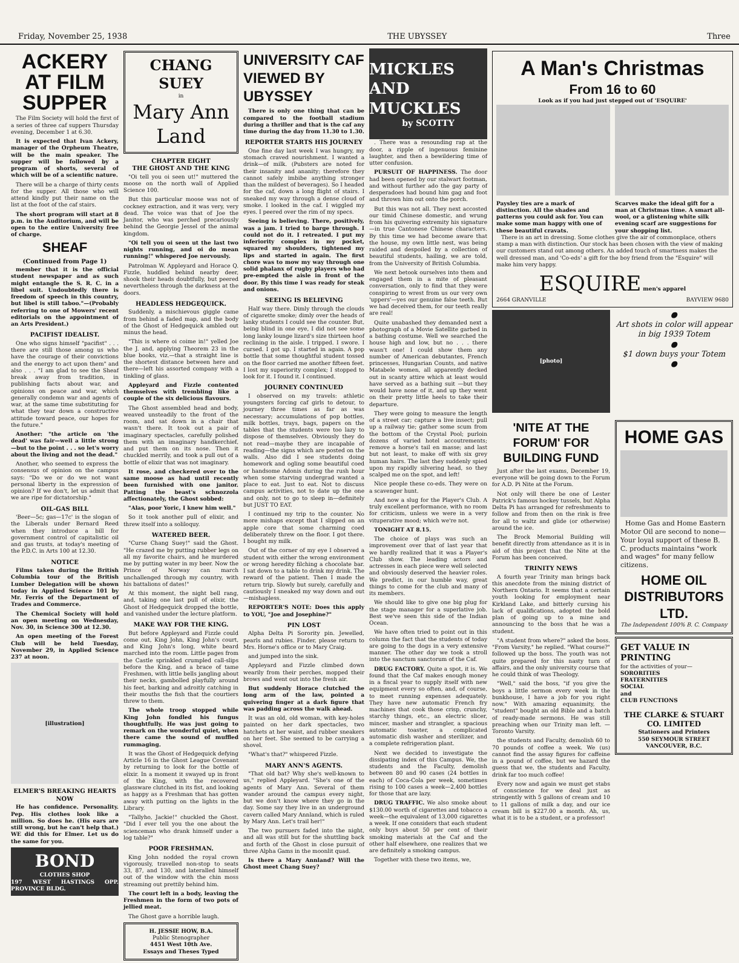Friday, November 25, 1938 THE UBYSSEY Three
ACKERY AT FILM SUPPER
The Film Society will hold the first of a series of three caf suppers Thursday evening, December 1 at 6.30.
It is expected that Ivan Ackery, manager of the Orpheum Theatre, will be the main speaker. The supper will be followed by a program of shorts, several of which will be of a scientific nature.
There will be a charge of thirty cents for the supper. All those who will attend kindly put their name on the list at the foot of the caf stairs.
The short program will start at 8 p.m. in the Auditorium, and will be open to the entire University free of charge.
SHEAF
(Continued from Page 1)
member that it is the official student newspaper and as such might entangle the S. R. C. in a libel suit. Undoubtedly there is freedom of speech in this country, but libel is still taboo."—(Probably referring to one of Mowers' recent editorials on the appointment of an Arts President.)
PACIFIST IDEALIST.
One who signs himself "pacifist" . . . there are still those among us who have the courage of their convictions and the energy to act upon them" and also . . . "I am glad to see the Sheaf break away from tradition, in publishing facts about war, and opinions on peace and war, which generally condemn war and agents of war, at the same time substituting for what they tear down a constructive attitude toward peace, our hopes for the future."
Another: "the article on 'the dead' was fair—well a little strong —but to the point . . . so let's worry about the living and not the dead."
Another, who seemed to express the consensus of opinion on the campus says: "Do we or do we not want personal liberty in the expression of opinion? If we don't, let us admit that we are ripe for dictatorship."
OIL-GAS BILL
'Beer—5c; gas—17c' is the slogan of the Liberals under Bernard Reed when they introduce a bill for government control of capitalistic oil and gas trusts, at today's meeting of the P.D.C. in Arts 100 at 12.30.
NOTICE
Films taken during the British Columbia tour of the British Lumber Delegation will be shown today in Applied Science 101 by Mr. Ferris of the Department of Trades and Commerce.
The Chemical Society will hold an open meeting on Wednesday, Nov. 30, in Science 300 at 12.30.
An open meeting of the Forest Club will be held Tuesday, November 29, in Applied Science 237 at noon.
[illustration]
ELMER'S BREAKING HEARTS NOW
He has confidence. Personality. Pep. His clothes look like a million. So does he. (His ears are still wrong, but he can't help that.) WE did this for Elmer. Let us do the same for you.
BOND
CLOTHES SHOP
197 WEST HASTINGS OPP. PROVINCE BLDG.
CHANG SUEY
in
Mary Ann Land
CHAPTER EIGHT
THE GHOST AND THE KING
"Oi tell you oi seen ut!" muttered the moose on the north wall of Applied Science 100.
But this particular moose was not of cockney extraction, and it was very, very dead. The voice was that of Joe the Janitor, who was perched precariously behind the Georgie Jessel of the animal kingdom.
"Oi tell you oi seen ut the last two nights running, and oi do mean running!" whispered Joe nervously.
Patrolman W. Appleyard and Horace Q. Fizzle, huddled behind nearby deer, shook their heads doubtfully, but peered nevertheless through the darkness at the doors.
HEADLESS HEDGEQUICK.
Suddenly, a mischievous giggle came from behind a faded map, and the body of the Ghost of Hedgequick ambled out minus the head.
"This is where oi coime in!" yelled Joe the J. and, applying Theorem 23 in the blue books, viz.—that a straight line is the shortest distance between here and there—left his assorted company with a tinkling of glass.
Appleyard and Fizzle contented themselves with trembling like a couple of the six delicious flavours.
The Ghost assembled head and body, weaved unsteadily to the front of the room, and sat down in a chair that wasn't there. It took out a pair of imaginary spectacles, carefully polished them with an imaginary handkerchief, and put them on its nose. Then it chuckled merrily, and took a pull out of a bottle of elixir that was not imaginary.
It rose, and checkered over to the same moose as had until recently been furnished with one janitor. Patting the beast's schnozzola affectionately, the Ghost sobbed:
"Alas, poor Yoric, I knew him well."
So it took another pull of elixir, and threw itself into a soliloquy.
WATERED BEER.
"Curse Chang Suey!" said the Ghost. "He crazed me by putting rubber legs on all my favorite chairs, and he murdered me by putting water in my beer. Now the Prince of Norway can march unchallenged through my country, with his battalions of dates!"
At this moment, the night bell rang, and, taking one last pull of elixir, the Ghost of Hedgequick dropped the bottle, and vanished under the lecture platform.
MAKE WAY FOR THE KING.
But before Appleyard and Fizzle could come out, King John, King John's court, and King John's long, white beard marched into the room. Little pages from the Castle sprinkled crumpled call-slips before the King, and a brace of tame Freshmen, with little bells jangling about their necks, gambolled playfully around his feet, barking and adroitly catching in their mouths the fish that the courtiers threw to them.
The whole troop stopped while King John fondled his fungus thoughtfully. He was just going to remark on the wonderful quiet, when there came the sound of muffled rummaging.
It was the Ghost of Hedgequick defying Article 16 in the Ghost League Covenant by returning to look for the bottle of elixir. In a moment it swayed up in front of the King, with the recovered glassware clutched in its fist, and looking as happy as a Freshman that has gotten away with putting on the lights in the Library.
"Tallyho, Jackie!" chuckled the Ghost. "Did I ever tell you the one about the scienceman who drank himself under a log table?"
POOR FRESHMAN.
King John nodded the royal crown vigorously, travelled non-stop to seats 33, 87, and 130, and lateralled himself out of the window with the chin moss streaming out prettily behind him.
The court left in a body, leaving the Freshmen in the form of two pots of jellied meat.
The Ghost gave a horrible laugh.
H. JESSIE HOW, B.A.
Public Stenographer
4451 West 10th Ave.
Essays and Theses Typed
UNIVERSITY CAF VIEWED BY UBYSSEY
There is only one thing that can be compared to the football stadium during a thriller and that is the caf any time during the day from 11.30 to 1.30.
REPORTER STARTS HIS JOURNEY
One fine day last week I was hungry, my stomach craved nourishment. I wanted a drink—of milk. (Pubsters are noted for their insanity and ananity; therefore they cannot safely imbibe anything stronger than the mildest of beverages). So I headed for the caf, down a long flight of stairs. I sneaked my way through a dense cloud of smoke. I looked in the caf. I wiggled my eyes. I peered over the rim of my specs.
Seeing is believing. There, positively, was a jam. I tried to barge through. I could not do it. I retreated. I put my inferiority complex in my pocket, squared my shoulders, tightened my lips and started in again. The first chore was to mow my way through one solid phalanx of rugby players who had pre-empted the aisle in front of the door. By this time I was ready for steak and onions.
SEEING IS BELIEVING
Half way there. Dimly through the clouds of cigarette smoke; dimly over the heads of lanky students I could see the counter. But, being blind in one eye, I did not see some long lanky lounge lizard's size thirteen hoof reclining in the aisle. I tripped. I swore. I cursed. I got up. I started in again. A pop bottle that some thoughtful student tossed on the floor carried me another fifteen feet. I lost my superiority complex; I stopped to look for it. I found it. I continued.
JOURNEY CONTINUED
I observed on my travels: athletic youngsters forcing caf girls to detour, to journey three times as far as was necessary; accumulations of pop bottles, milk bottles, trays, bags, papers on the tables that the students were too lazy to dispose of themselves. Obviously they do not read—maybe they are incapable of reading—the signs which are posted on the walls. Also did I see students doing homework and ogling some beautiful coed or handsome Adonis during the rush hour when some starving undergrad wanted a place to eat. Just to eat. Not to discuss campus activities, not to date up the one and only, not to go to sleep in—definitely but JUST TO EAT.
I continued my trip to the counter. No more mishaps except that I slipped on an apple core that some charming coed deliberately threw on the floor. I got there. I bought my milk.
Out of the corner of my eye I observed a student with either the wrong environment or wrong heredity filching a chocolate bar. I sat down to a table to drink my drink. The reward of the patient. Then I made the return trip. Slowly but surely, carefully and cautiously I sneaked my way down and out—mishapless.
REPORTER'S NOTE: Does this apply to YOU, "Joe and Josephine?"
PIN LOST
Alpha Delta Pi Sorority pin. Jewelled, pearls and rubies. Finder, please return to Mrs. Horne's office or to Mary Craig.
and jumped into the sink.
Appleyard and Fizzle climbed down wearily from their perches, mopped their brows and went out into the fresh air.
But suddenly Horace clutched the long arm of the law, pointed a quivering finger at a dark figure that was padding across the walk ahead.
It was an old, old woman, with key-holes painted on her dark spectacles, two hatchets at her waist, and rubber sneakers on her feet. She seemed to be carrying a shovel.
"What's that?" whispered Fizzle.
MARY ANN'S AGENTS.
"That old bat? Why she's well-known to us," replied Appleyard. "She's one of the agents of Mary Ann. Several of them wander around the campus every night, but we don't know where they go in the day. Some say they live in an underground cavern called Mary Annland, which is ruled by Mary Ann. Let's trail her!"
The two pursuers faded into the night, and all was still but for the shuttling back and forth of the Ghost in close pursuit of three Alpha Gams in the moonlit quad.
Is there a Mary Annland? Will the Ghost meet Chang Suey?
MICKLES AND MUCKLES
by SCOTTY
. There was a resounding rap at the door, a ripple of ingenuous feminine laughter, and then a bewildering time of utter confusion.
PURSUIT OF HAPPINESS. The door had been opened by our stalwart footman, and without further ado the gay party of desperadoes had bound him gag and foot and thrown him out onto the porch.
But this was not all. They next accosted our timid Chinese domestic, and wrung from his quivering extremity his signature—in true Cantonese Chinese characters. By this time we had become aware that the house, my own little nest, was being raided and despoiled by a collection of beautiful students, hailing, we are told, from the University of British Columbia.
We next betook ourselves into them and engaged them in a mite of pleasant conversation, only to find that they were conspiring to wrest from us our very own 'uppers'—yes our genuine false teeth. But we had deceived them, for our teeth really are real!
Quite unabashed they demanded next a photograph of a Movie Satellite garbed in a bathing costume. Well we searched the house high and low, but no . . . there wasn't one! I could show them any number of American debutantes, French princesses, Hungarian Counts, and native Matabele women, all apparently decked out in scanty attire which at least would have served as a bathing suit —but they would have none of it, and up they went on their pretty little heels to take their departure.
They were going to measure the length of a street car; capture a live insect; pull up a railway tie; gather some scum from the bottom of the Crystal Pool; purloin dozens of varied hotel accoutrements; remove a horse's tail en masse; and last but not least, to make off with six grey human hairs. The last they suddenly spied upon my rapidly silvering head, so they scalped me on the spot, and left!
Nice people these co-eds. They were on a scavenger hunt.
And now a slug for the Player's Club. A truly excellent performance, with no room for criticism, unless we were in a very vituperative mood; which we're not.
TONIGHT AT 8.15.
The choice of plays was such an improvement over that of last year that we hardly realized that it was a Player's Club show. The leading actors and actresses in each piece were well selected and obviously deserved the heavier roles. We predict, in our humble way, great things to come for the club and many of its members.
We should like to give one big plug for the stage manager for a superlative job. Best we've seen this side of the Indian Ocean.
We have often tried to point out in this column the fact that the students of today are going to the dogs in a very extensive manner. The other day we took a stroll into the sanctum sanctorum of the Caf.
DRUG FACTORY. Quite a spot, it is. We found that the Caf makes enough money in a fiscal year to supply itself with new equipment every so often, and, of course, to meet running expenses adequately. They have new automatic French fry machines that cook those crisp, crunchy, starchy things, etc., an electric slicer, mincer, masher and strangler, a spacious automatic toaster, a complicated automatic dish washer and sterilizer, and a complete refrigeration plant.
Next we decided to investigate the dissipating index of this Campus. We, the students and the Faculty, demolish between 80 and 90 cases (24 bottles in each) of Coca-Cola per week, sometimes rising to 100 cases a week—2,400 bottles for those that are lazy.
DRUG TRAFFIC. We also smoke about $130.00 worth of cigarettes and tobacco a week—the equivalent of 13,000 cigarettes a week. If one considers that each student only buys about 50 per cent of their smoking materials at the Caf and the other half elsewhere, one realizes that we are definitely a smoking campus.
Together with these two items, we,
A Man's Christmas
From 16 to 60
Look as if you had just stepped out of 'ESQUIRE'
Paysley ties are a mark of distinction. All the shades and patterns you could ask for. You can make some man happy with one of these beautiful cravats.
Scarves make the ideal gift for a man at Christmas time. A smart all-wool, or a glistening white silk evening scarf are suggestions for your shopping list.
There is an art in dressing. Some clothes give the air of commonplace, others stamp a man with distinction. Our stock has been chosen with the view of making our customers stand out among others. An added touch of smartness makes the well dressed man, and 'Co-eds' a gift for the boy friend from the "Esquire" will make him very happy.
ESQUIRE men's apparel
2664 GRANVILLE BAYVIEW 9680
[photo]
●
Art shots in color will appear in big 1939 Totem
●
$1 down buys your Totem
●
'NITE AT THE FORUM' FOR BUILDING FUND
Just after the last exams, December 19, everyone will be going down to the Forum for A.D. Pi Nite at the Forum.
Not only will there be one of Lester Patrick's famous hockey tussels, but Alpha Delta Pi has arranged for refreshments to follow and from then on the rink is free for all to waltz and glide (or otherwise) around the ice.
The Brock Memorial Building will benefit directly from attendance as it is in aid of this project that the Nite at the Forum has been conceived.
TRINITY NEWS
A fourth year Trinity man brings back this anecdote from the mining district of Northern Ontario. It seems that a certain youth looking for employment near Kirkland Lake, and bitterly cursing his lack of qualifications, adopted the bold plan of going up to a mine and announcing to the boss that he was a student.
"A student from where?" asked the boss. "From Varsity," he replied. "What course?" followed up the boss. The youth was not quite prepared for this nasty turn of affairs, and the only university course that he could think of was Theology.
"Well," said the boss, "if you give the boys a little sermon every week in the bunkhouse, I have a job for you right now." With amazing equanimity, the "student" bought an old Bible and a batch of ready-made sermons. He was still preaching when our Trinity man left. —Toronto Varsity.
the students and Faculty, demolish 60 to 70 pounds of coffee a week. We (us) cannot find the assay figures for caffeine in a pound of coffee, but we hazard the guess that we, the students and Faculty, drink far too much coffee!
Every now and again we must get stabs of conscience for we deal just as stringently with 5 gallons of cream and 10 to 11 gallons of milk a day, and our ice cream bill is $227.00 a month. Ah, us, what it is to be a student, or a professor!
HOME GAS
Home Gas and Home Eastern Motor Oil are second to none—Your loyal support of these B. C. products maintains "work and wages" for many fellow citizens.
HOME OIL DISTRIBUTORS LTD.
The Independent 100% B. C. Company
GET VALUE IN PRINTING
for the activities of your—
SORORITIES
FRATERNITIES
SOCIAL
and
CLUB FUNCTIONS
THE CLARKE & STUART CO. LIMITED
Stationers and Printers
550 SEYMOUR STREET
VANCOUVER, B.C.